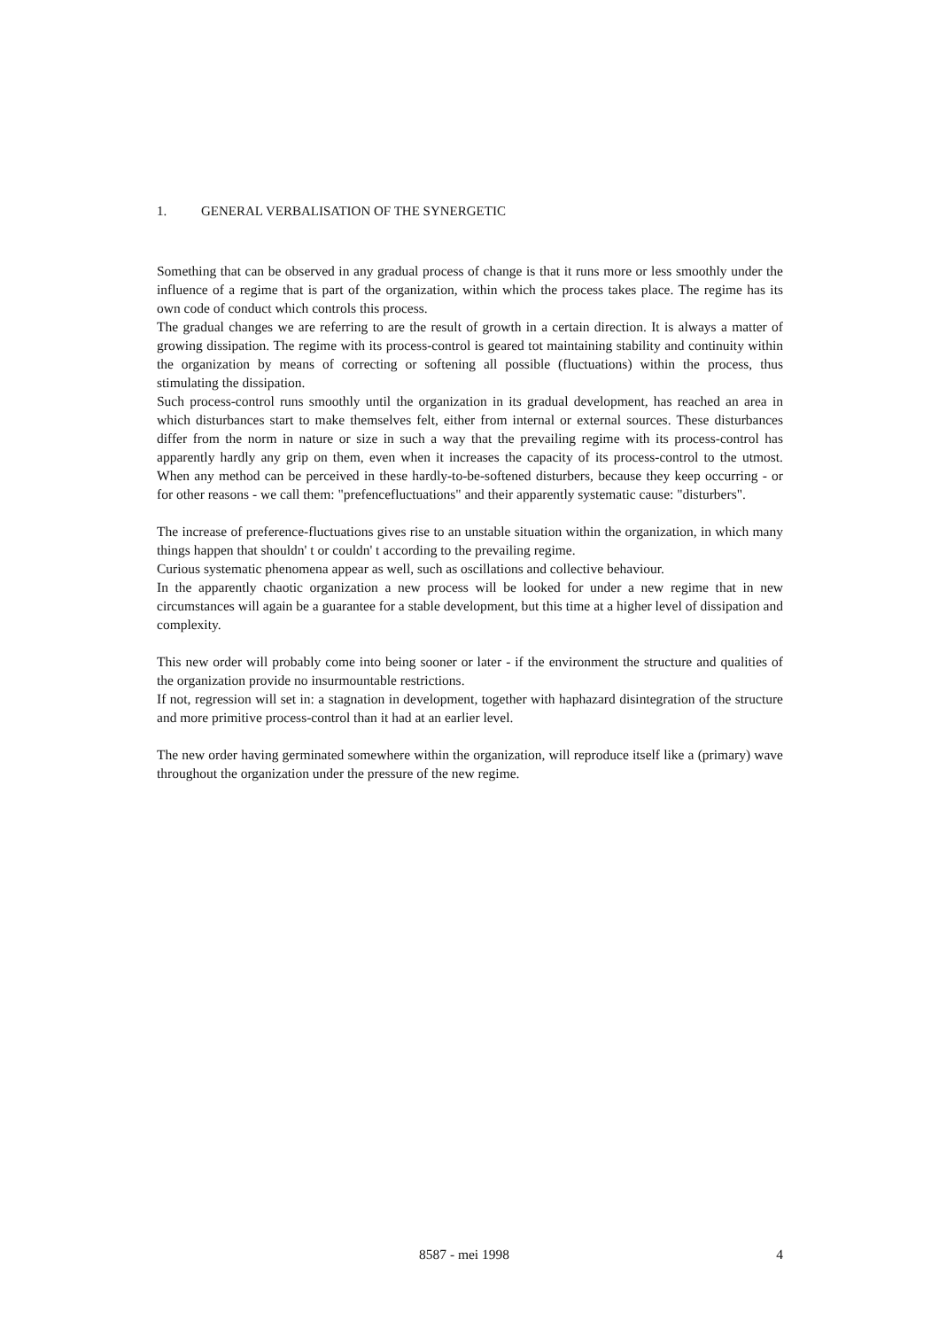1. GENERAL VERBALISATION OF THE SYNERGETIC
Something that can be observed in any gradual process of change is that it runs more or less smoothly under the influence of a regime that is part of the organization, within which the process takes place. The regime has its own code of conduct which controls this process.
The gradual changes we are referring to are the result of growth in a certain direction. It is always a matter of growing dissipation. The regime with its process-control is geared tot maintaining stability and continuity within the organization by means of correcting or softening all possible (fluctuations) within the process, thus stimulating the dissipation.
Such process-control runs smoothly until the organization in its gradual development, has reached an area in which disturbances start to make themselves felt, either from internal or external sources. These disturbances differ from the norm in nature or size in such a way that the prevailing regime with its process-control has apparently hardly any grip on them, even when it increases the capacity of its process-control to the utmost. When any method can be perceived in these hardly-to-be-softened disturbers, because they keep occurring - or for other reasons - we call them: "prefencefluctuations" and their apparently systematic cause: "disturbers".
The increase of preference-fluctuations gives rise to an unstable situation within the organization, in which many things happen that shouldn' t or couldn' t according to the prevailing regime.
Curious systematic phenomena appear as well, such as oscillations and collective behaviour.
In the apparently chaotic organization a new process will be looked for under a new regime that in new circumstances will again be a guarantee for a stable development, but this time at a higher level of dissipation and complexity.
This new order will probably come into being sooner or later - if the environment the structure and qualities of the organization provide no insurmountable restrictions.
If not, regression will set in: a stagnation in development, together with haphazard disintegration of the structure and more primitive process-control than it had at an earlier level.
The new order having germinated somewhere within the organization, will reproduce itself like a (primary) wave throughout the organization under the pressure of the new regime.
8587 - mei 1998 4